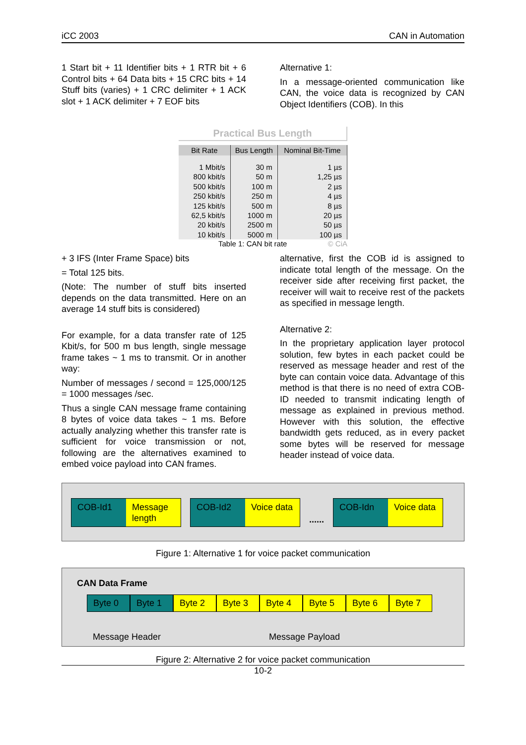iCC 2003 CAN in Automation
1 Start bit + 11 Identifier bits + 1 RTR bit + 6 Control bits + 64 Data bits + 15 CRC bits + 14 Stuff bits (varies) + 1 CRC delimiter + 1 ACK slot + 1 ACK delimiter + 7 EOF bits
Alternative 1:
In a message-oriented communication like CAN, the voice data is recognized by CAN Object Identifiers (COB). In this
Practical Bus Length
| Bit Rate | Bus Length | Nominal Bit-Time |
| --- | --- | --- |
| 1 Mbit/s | 30 m | 1 µs |
| 800 kbit/s | 50 m | 1,25 µs |
| 500 kbit/s | 100 m | 2 µs |
| 250 kbit/s | 250 m | 4 µs |
| 125 kbit/s | 500 m | 8 µs |
| 62,5 kbit/s | 1000 m | 20 µs |
| 20 kbit/s | 2500 m | 50 µs |
| 10 kbit/s | 5000 m | 100 µs |
Table 1: CAN bit rate © CiA
+ 3 IFS (Inter Frame Space) bits
= Total 125 bits.
(Note: The number of stuff bits inserted depends on the data transmitted. Here on an average 14 stuff bits is considered)
For example, for a data transfer rate of 125 Kbit/s, for 500 m bus length, single message frame takes ~ 1 ms to transmit. Or in another way:
Number of messages / second = 125,000/125 = 1000 messages /sec.
Thus a single CAN message frame containing 8 bytes of voice data takes ~ 1 ms. Before actually analyzing whether this transfer rate is sufficient for voice transmission or not, following are the alternatives examined to embed voice payload into CAN frames.
alternative, first the COB id is assigned to indicate total length of the message. On the receiver side after receiving first packet, the receiver will wait to receive rest of the packets as specified in message length.
Alternative 2:
In the proprietary application layer protocol solution, few bytes in each packet could be reserved as message header and rest of the byte can contain voice data. Advantage of this method is that there is no need of extra COB-ID needed to transmit indicating length of message as explained in previous method. However with this solution, the effective bandwidth gets reduced, as in every packet some bytes will be reserved for message header instead of voice data.
COB-Id1 Message length
COB-Id2 Voice data
......
COB-Idn Voice data
Figure 1: Alternative 1 for voice packet communication
CAN Data Frame
Byte 0 Byte 1 Byte 2 Byte 3 Byte 4 Byte 5 Byte 6 Byte 7
Message Header Message Payload
Figure 2: Alternative 2 for voice packet communication
10-2